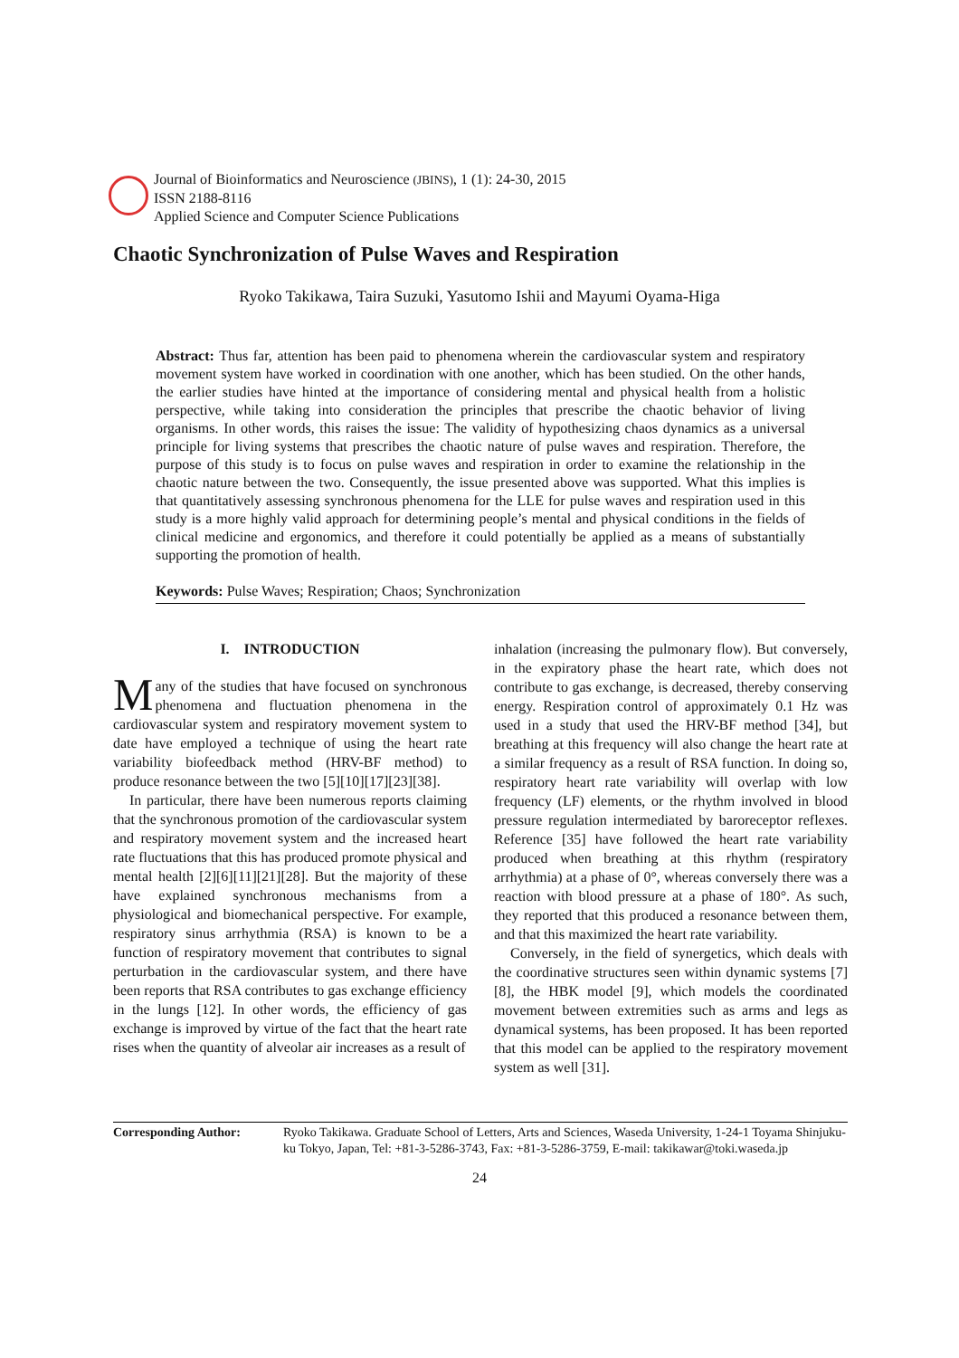Journal of Bioinformatics and Neuroscience (JBINS), 1 (1): 24-30, 2015
ISSN 2188-8116
Applied Science and Computer Science Publications
Chaotic Synchronization of Pulse Waves and Respiration
Ryoko Takikawa, Taira Suzuki, Yasutomo Ishii and Mayumi Oyama-Higa
Abstract: Thus far, attention has been paid to phenomena wherein the cardiovascular system and respiratory movement system have worked in coordination with one another, which has been studied. On the other hands, the earlier studies have hinted at the importance of considering mental and physical health from a holistic perspective, while taking into consideration the principles that prescribe the chaotic behavior of living organisms. In other words, this raises the issue: The validity of hypothesizing chaos dynamics as a universal principle for living systems that prescribes the chaotic nature of pulse waves and respiration. Therefore, the purpose of this study is to focus on pulse waves and respiration in order to examine the relationship in the chaotic nature between the two. Consequently, the issue presented above was supported. What this implies is that quantitatively assessing synchronous phenomena for the LLE for pulse waves and respiration used in this study is a more highly valid approach for determining people’s mental and physical conditions in the fields of clinical medicine and ergonomics, and therefore it could potentially be applied as a means of substantially supporting the promotion of health.
Keywords: Pulse Waves; Respiration; Chaos; Synchronization
I. INTRODUCTION
Many of the studies that have focused on synchronous phenomena and fluctuation phenomena in the cardiovascular system and respiratory movement system to date have employed a technique of using the heart rate variability biofeedback method (HRV-BF method) to produce resonance between the two [5][10][17][23][38].
In particular, there have been numerous reports claiming that the synchronous promotion of the cardiovascular system and respiratory movement system and the increased heart rate fluctuations that this has produced promote physical and mental health [2][6][11][21][28]. But the majority of these have explained synchronous mechanisms from a physiological and biomechanical perspective. For example, respiratory sinus arrhythmia (RSA) is known to be a function of respiratory movement that contributes to signal perturbation in the cardiovascular system, and there have been reports that RSA contributes to gas exchange efficiency in the lungs [12]. In other words, the efficiency of gas exchange is improved by virtue of the fact that the heart rate rises when the quantity of alveolar air increases as a result of
inhalation (increasing the pulmonary flow). But conversely, in the expiratory phase the heart rate, which does not contribute to gas exchange, is decreased, thereby conserving energy. Respiration control of approximately 0.1 Hz was used in a study that used the HRV-BF method [34], but breathing at this frequency will also change the heart rate at a similar frequency as a result of RSA function. In doing so, respiratory heart rate variability will overlap with low frequency (LF) elements, or the rhythm involved in blood pressure regulation intermediated by baroreceptor reflexes. Reference [35] have followed the heart rate variability produced when breathing at this rhythm (respiratory arrhythmia) at a phase of 0°, whereas conversely there was a reaction with blood pressure at a phase of 180°. As such, they reported that this produced a resonance between them, and that this maximized the heart rate variability.
Conversely, in the field of synergetics, which deals with the coordinative structures seen within dynamic systems [7][8], the HBK model [9], which models the coordinated movement between extremities such as arms and legs as dynamical systems, has been proposed. It has been reported that this model can be applied to the respiratory movement system as well [31].
Corresponding Author: Ryoko Takikawa. Graduate School of Letters, Arts and Sciences, Waseda University, 1-24-1 Toyama Shinjuku-ku Tokyo, Japan, Tel: +81-3-5286-3743, Fax: +81-3-5286-3759, E-mail: takikawar@toki.waseda.jp
24